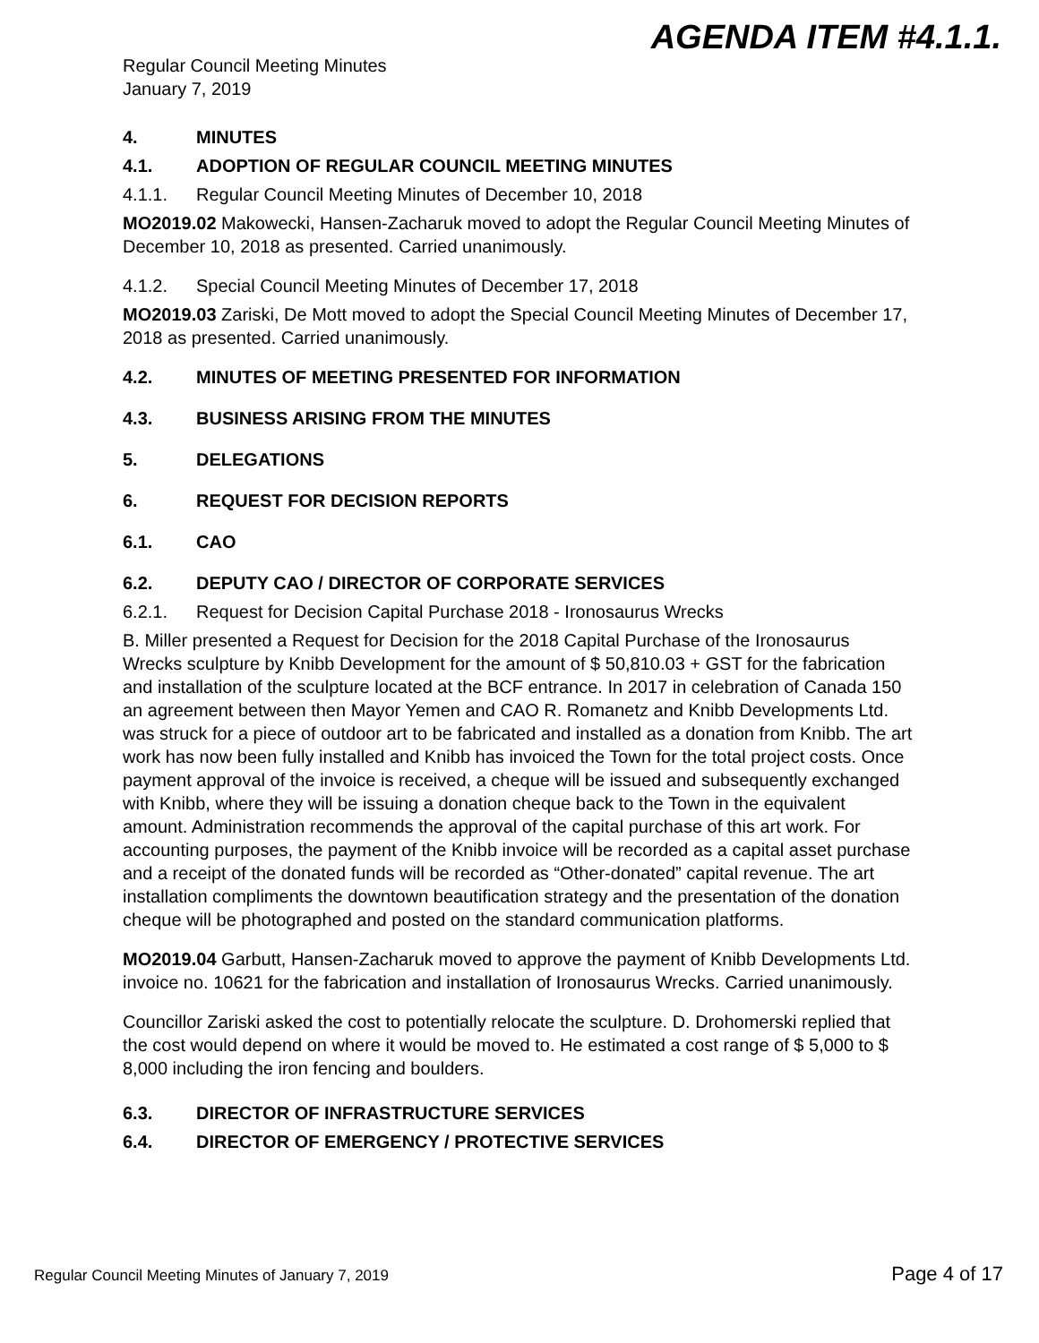AGENDA ITEM #4.1.1.
Regular Council Meeting Minutes
January 7, 2019
4. MINUTES
4.1. ADOPTION OF REGULAR COUNCIL MEETING MINUTES
4.1.1. Regular Council Meeting Minutes of December 10, 2018
MO2019.02 Makowecki, Hansen-Zacharuk moved to adopt the Regular Council Meeting Minutes of December 10, 2018 as presented. Carried unanimously.
4.1.2. Special Council Meeting Minutes of December 17, 2018
MO2019.03 Zariski, De Mott moved to adopt the Special Council Meeting Minutes of December 17, 2018 as presented. Carried unanimously.
4.2. MINUTES OF MEETING PRESENTED FOR INFORMATION
4.3. BUSINESS ARISING FROM THE MINUTES
5. DELEGATIONS
6. REQUEST FOR DECISION REPORTS
6.1. CAO
6.2. DEPUTY CAO / DIRECTOR OF CORPORATE SERVICES
6.2.1. Request for Decision Capital Purchase 2018 - Ironosaurus Wrecks
B. Miller presented a Request for Decision for the 2018 Capital Purchase of the Ironosaurus Wrecks sculpture by Knibb Development for the amount of $ 50,810.03 + GST for the fabrication and installation of the sculpture located at the BCF entrance. In 2017 in celebration of Canada 150 an agreement between then Mayor Yemen and CAO R. Romanetz and Knibb Developments Ltd. was struck for a piece of outdoor art to be fabricated and installed as a donation from Knibb. The art work has now been fully installed and Knibb has invoiced the Town for the total project costs. Once payment approval of the invoice is received, a cheque will be issued and subsequently exchanged with Knibb, where they will be issuing a donation cheque back to the Town in the equivalent amount. Administration recommends the approval of the capital purchase of this art work. For accounting purposes, the payment of the Knibb invoice will be recorded as a capital asset purchase and a receipt of the donated funds will be recorded as “Other-donated” capital revenue. The art installation compliments the downtown beautification strategy and the presentation of the donation cheque will be photographed and posted on the standard communication platforms.
MO2019.04 Garbutt, Hansen-Zacharuk moved to approve the payment of Knibb Developments Ltd. invoice no. 10621 for the fabrication and installation of Ironosaurus Wrecks. Carried unanimously.
Councillor Zariski asked the cost to potentially relocate the sculpture. D. Drohomerski replied that the cost would depend on where it would be moved to. He estimated a cost range of $ 5,000 to $ 8,000 including the iron fencing and boulders.
6.3. DIRECTOR OF INFRASTRUCTURE SERVICES
6.4. DIRECTOR OF EMERGENCY / PROTECTIVE SERVICES
Regular Council Meeting Minutes of January 7, 2019 Page 4 of 17